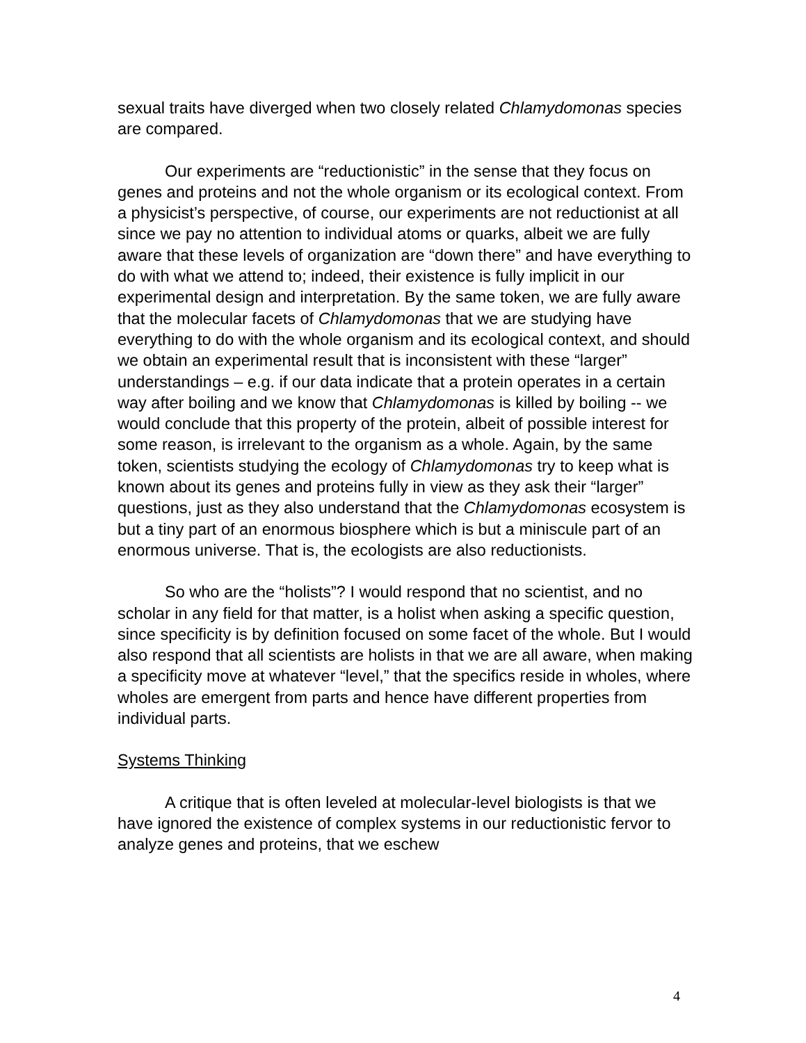sexual traits have diverged when two closely related Chlamydomonas species are compared.
Our experiments are “reductionistic” in the sense that they focus on genes and proteins and not the whole organism or its ecological context. From a physicist’s perspective, of course, our experiments are not reductionist at all since we pay no attention to individual atoms or quarks, albeit we are fully aware that these levels of organization are “down there” and have everything to do with what we attend to; indeed, their existence is fully implicit in our experimental design and interpretation. By the same token, we are fully aware that the molecular facets of Chlamydomonas that we are studying have everything to do with the whole organism and its ecological context, and should we obtain an experimental result that is inconsistent with these “larger” understandings – e.g. if our data indicate that a protein operates in a certain way after boiling and we know that Chlamydomonas is killed by boiling -- we would conclude that this property of the protein, albeit of possible interest for some reason, is irrelevant to the organism as a whole. Again, by the same token, scientists studying the ecology of Chlamydomonas try to keep what is known about its genes and proteins fully in view as they ask their “larger” questions, just as they also understand that the Chlamydomonas ecosystem is but a tiny part of an enormous biosphere which is but a miniscule part of an enormous universe. That is, the ecologists are also reductionists.
So who are the “holists”? I would respond that no scientist, and no scholar in any field for that matter, is a holist when asking a specific question, since specificity is by definition focused on some facet of the whole. But I would also respond that all scientists are holists in that we are all aware, when making a specificity move at whatever “level,” that the specifics reside in wholes, where wholes are emergent from parts and hence have different properties from individual parts.
Systems Thinking
A critique that is often leveled at molecular-level biologists is that we have ignored the existence of complex systems in our reductionistic fervor to analyze genes and proteins, that we eschew
4